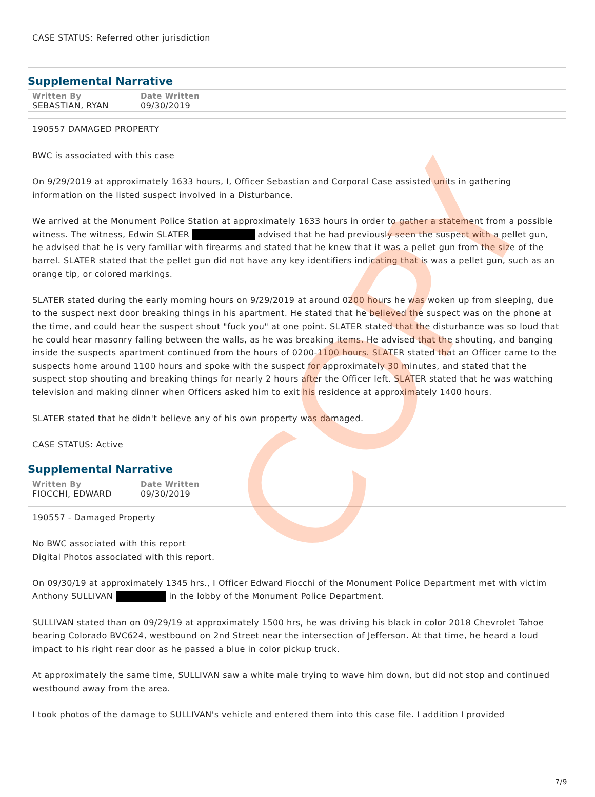CASE STATUS: Referred other jurisdiction
Supplemental Narrative
| Written By SEBASTIAN, RYAN | Date Written 09/30/2019 |
190557 DAMAGED PROPERTY
BWC is associated with this case
On 9/29/2019 at approximately 1633 hours, I, Officer Sebastian and Corporal Case assisted units in gathering information on the listed suspect involved in a Disturbance.
We arrived at the Monument Police Station at approximately 1633 hours in order to gather a statement from a possible witness. The witness, Edwin SLATER advised that he had previously seen the suspect with a pellet gun, he advised that he is very familiar with firearms and stated that he knew that it was a pellet gun from the size of the barrel. SLATER stated that the pellet gun did not have any key identifiers indicating that is was a pellet gun, such as an orange tip, or colored markings.
SLATER stated during the early morning hours on 9/29/2019 at around 0200 hours he was woken up from sleeping, due to the suspect next door breaking things in his apartment. He stated that he believed the suspect was on the phone at the time, and could hear the suspect shout "fuck you" at one point. SLATER stated that the disturbance was so loud that he could hear masonry falling between the walls, as he was breaking items. He advised that the shouting, and banging inside the suspects apartment continued from the hours of 0200-1100 hours. SLATER stated that an Officer came to the suspects home around 1100 hours and spoke with the suspect for approximately 30 minutes, and stated that the suspect stop shouting and breaking things for nearly 2 hours after the Officer left. SLATER stated that he was watching television and making dinner when Officers asked him to exit his residence at approximately 1400 hours.
SLATER stated that he didn't believe any of his own property was damaged.
CASE STATUS: Active
Supplemental Narrative
| Written By FIOCCHI, EDWARD | Date Written 09/30/2019 |
190557 - Damaged Property
No BWC associated with this report
Digital Photos associated with this report.
On 09/30/19 at approximately 1345 hrs., I Officer Edward Fiocchi of the Monument Police Department met with victim Anthony SULLIVAN in the lobby of the Monument Police Department.
SULLIVAN stated than on 09/29/19 at approximately 1500 hrs, he was driving his black in color 2018 Chevrolet Tahoe bearing Colorado BVC624, westbound on 2nd Street near the intersection of Jefferson. At that time, he heard a loud impact to his right rear door as he passed a blue in color pickup truck.
At approximately the same time, SULLIVAN saw a white male trying to wave him down, but did not stop and continued westbound away from the area.
I took photos of the damage to SULLIVAN's vehicle and entered them into this case file. I addition I provided
COPY
7/9